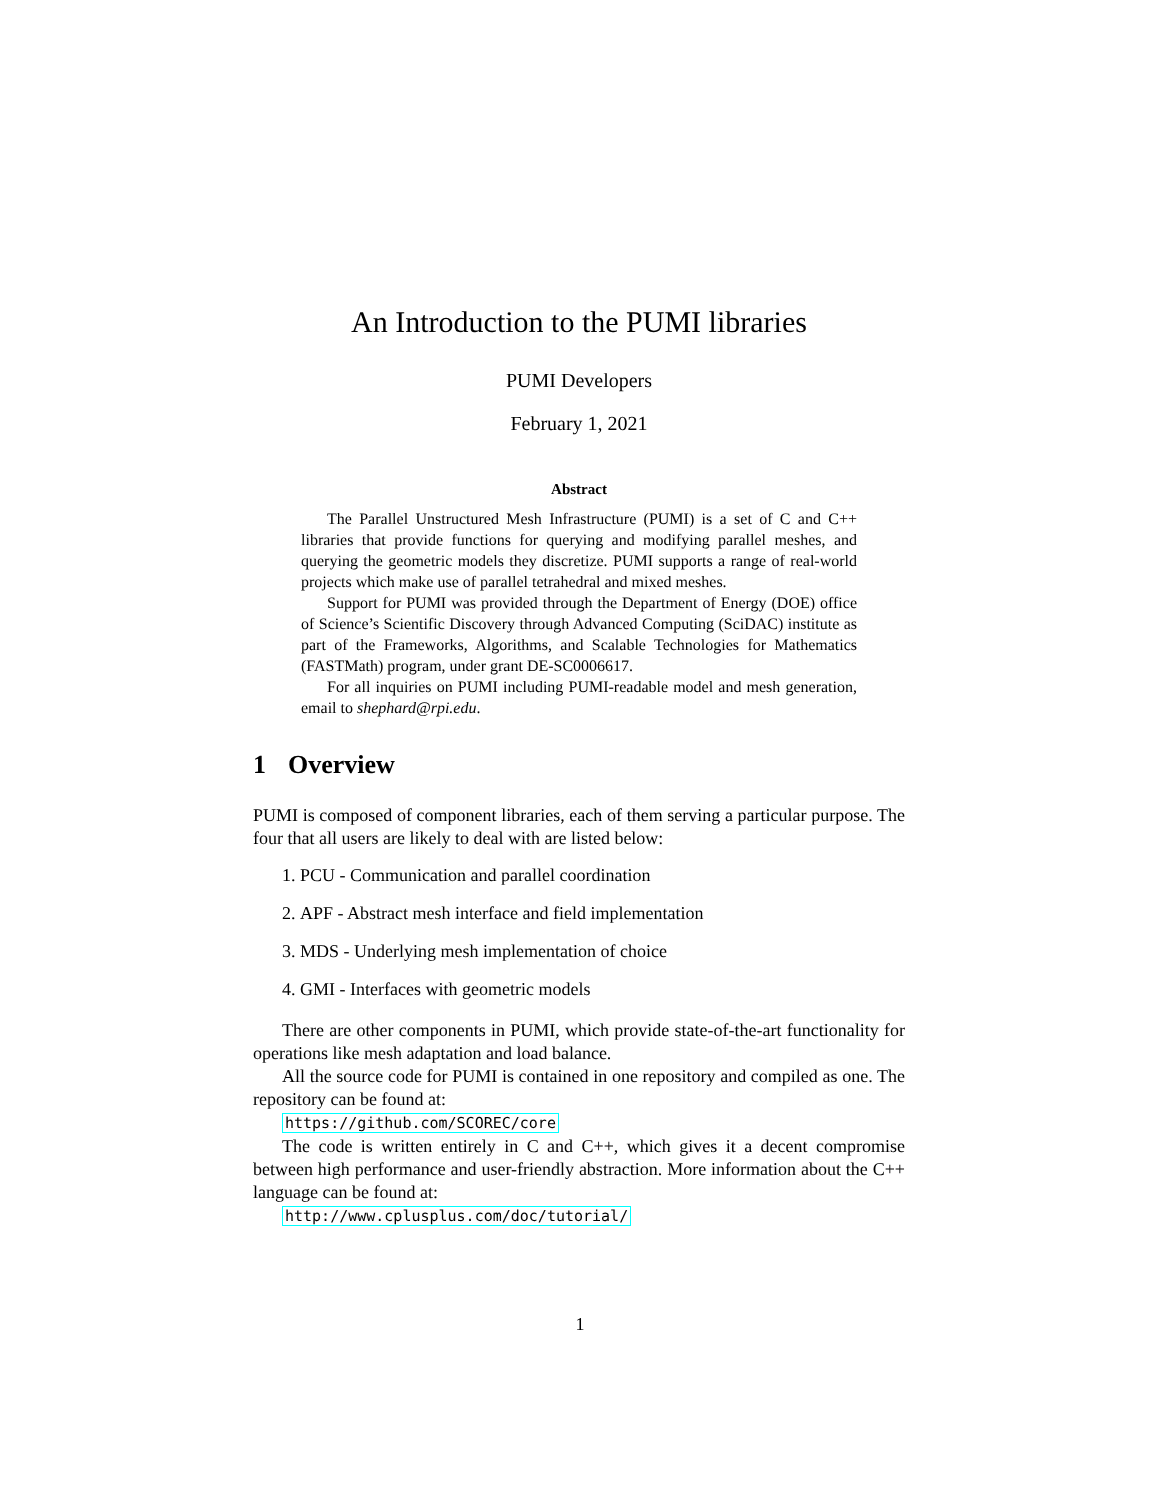An Introduction to the PUMI libraries
PUMI Developers
February 1, 2021
Abstract
The Parallel Unstructured Mesh Infrastructure (PUMI) is a set of C and C++ libraries that provide functions for querying and modifying parallel meshes, and querying the geometric models they discretize. PUMI supports a range of real-world projects which make use of parallel tetrahedral and mixed meshes.
Support for PUMI was provided through the Department of Energy (DOE) office of Science’s Scientific Discovery through Advanced Computing (SciDAC) institute as part of the Frameworks, Algorithms, and Scalable Technologies for Mathematics (FASTMath) program, under grant DE-SC0006617.
For all inquiries on PUMI including PUMI-readable model and mesh generation, email to shephard@rpi.edu.
1 Overview
PUMI is composed of component libraries, each of them serving a particular purpose. The four that all users are likely to deal with are listed below:
1. PCU - Communication and parallel coordination
2. APF - Abstract mesh interface and field implementation
3. MDS - Underlying mesh implementation of choice
4. GMI - Interfaces with geometric models
There are other components in PUMI, which provide state-of-the-art functionality for operations like mesh adaptation and load balance.
All the source code for PUMI is contained in one repository and compiled as one. The repository can be found at:
https://github.com/SCOREC/core
The code is written entirely in C and C++, which gives it a decent compromise between high performance and user-friendly abstraction. More information about the C++ language can be found at:
http://www.cplusplus.com/doc/tutorial/
1